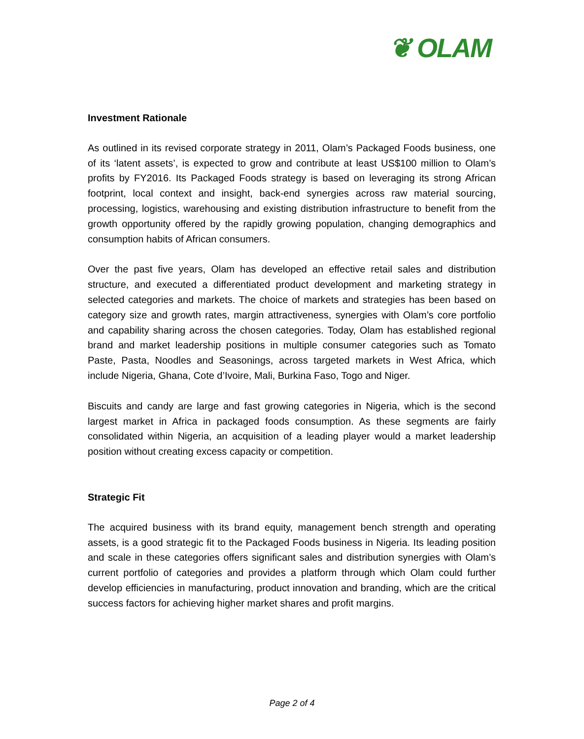❦ OLAM
Investment Rationale
As outlined in its revised corporate strategy in 2011, Olam’s Packaged Foods business, one of its ‘latent assets’, is expected to grow and contribute at least US$100 million to Olam’s profits by FY2016. Its Packaged Foods strategy is based on leveraging its strong African footprint, local context and insight, back-end synergies across raw material sourcing, processing, logistics, warehousing and existing distribution infrastructure to benefit from the growth opportunity offered by the rapidly growing population, changing demographics and consumption habits of African consumers.
Over the past five years, Olam has developed an effective retail sales and distribution structure, and executed a differentiated product development and marketing strategy in selected categories and markets. The choice of markets and strategies has been based on category size and growth rates, margin attractiveness, synergies with Olam’s core portfolio and capability sharing across the chosen categories. Today, Olam has established regional brand and market leadership positions in multiple consumer categories such as Tomato Paste, Pasta, Noodles and Seasonings, across targeted markets in West Africa, which include Nigeria, Ghana, Cote d’Ivoire, Mali, Burkina Faso, Togo and Niger.
Biscuits and candy are large and fast growing categories in Nigeria, which is the second largest market in Africa in packaged foods consumption. As these segments are fairly consolidated within Nigeria, an acquisition of a leading player would a market leadership position without creating excess capacity or competition.
Strategic Fit
The acquired business with its brand equity, management bench strength and operating assets, is a good strategic fit to the Packaged Foods business in Nigeria. Its leading position and scale in these categories offers significant sales and distribution synergies with Olam’s current portfolio of categories and provides a platform through which Olam could further develop efficiencies in manufacturing, product innovation and branding, which are the critical success factors for achieving higher market shares and profit margins.
Page 2 of 4